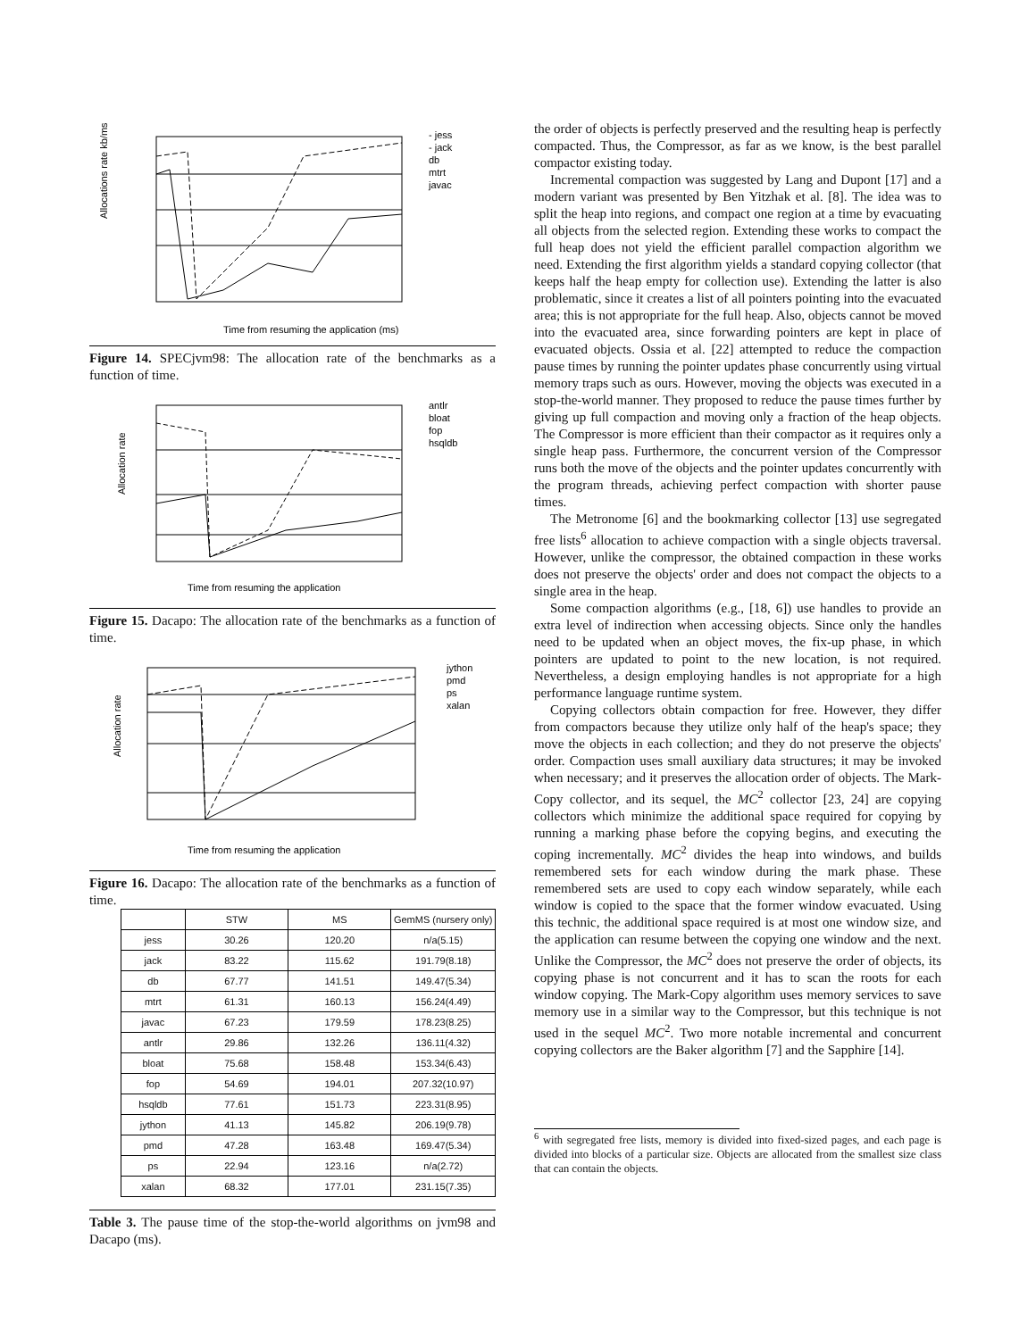- jess
- jack
db
mtrt
javac
Time from resuming the application (ms)
Allocations rate kb/ms
Figure 14. SPECjvm98: The allocation rate of the benchmarks as a function of time.
antlr
bloat
fop
hsqldb
Time from resuming the application
Allocation rate
Figure 15. Dacapo: The allocation rate of the benchmarks as a function of time.
jython
pmd
ps
xalan
Time from resuming the application
Allocation rate
Figure 16. Dacapo: The allocation rate of the benchmarks as a function of time.
| | STW | MS | GemMS (nursery only) |
| --- | --- | --- | --- |
| jess | 30.26 | 120.20 | n/a(5.15) |
| jack | 83.22 | 115.62 | 191.79(8.18) |
| db | 67.77 | 141.51 | 149.47(5.34) |
| mtrt | 61.31 | 160.13 | 156.24(4.49) |
| javac | 67.23 | 179.59 | 178.23(8.25) |
| antlr | 29.86 | 132.26 | 136.11(4.32) |
| bloat | 75.68 | 158.48 | 153.34(6.43) |
| fop | 54.69 | 194.01 | 207.32(10.97) |
| hsqldb | 77.61 | 151.73 | 223.31(8.95) |
| jython | 41.13 | 145.82 | 206.19(9.78) |
| pmd | 47.28 | 163.48 | 169.47(5.34) |
| ps | 22.94 | 123.16 | n/a(2.72) |
| xalan | 68.32 | 177.01 | 231.15(7.35) |
Table 3. The pause time of the stop-the-world algorithms on jvm98 and Dacapo (ms).
the order of objects is perfectly preserved and the resulting heap is perfectly compacted. Thus, the Compressor, as far as we know, is the best parallel compactor existing today.
Incremental compaction was suggested by Lang and Dupont [17] and a modern variant was presented by Ben Yitzhak et al. [8]. The idea was to split the heap into regions, and compact one region at a time by evacuating all objects from the selected region. Extending these works to compact the full heap does not yield the efficient parallel compaction algorithm we need. Extending the first algorithm yields a standard copying collector (that keeps half the heap empty for collection use). Extending the latter is also problematic, since it creates a list of all pointers pointing into the evacuated area; this is not appropriate for the full heap. Also, objects cannot be moved into the evacuated area, since forwarding pointers are kept in place of evacuated objects. Ossia et al. [22] attempted to reduce the compaction pause times by running the pointer updates phase concurrently using virtual memory traps such as ours. However, moving the objects was executed in a stop-the-world manner. They proposed to reduce the pause times further by giving up full compaction and moving only a fraction of the heap objects. The Compressor is more efficient than their compactor as it requires only a single heap pass. Furthermore, the concurrent version of the Compressor runs both the move of the objects and the pointer updates concurrently with the program threads, achieving perfect compaction with shorter pause times.
The Metronome [6] and the bookmarking collector [13] use segregated free lists<sup>6</sup> allocation to achieve compaction with a single objects traversal. However, unlike the compressor, the obtained compaction in these works does not preserve the objects' order and does not compact the objects to a single area in the heap.
Some compaction algorithms (e.g., [18, 6]) use handles to provide an extra level of indirection when accessing objects. Since only the handles need to be updated when an object moves, the fix-up phase, in which pointers are updated to point to the new location, is not required. Nevertheless, a design employing handles is not appropriate for a high performance language runtime system.
Copying collectors obtain compaction for free. However, they differ from compactors because they utilize only half of the heap's space; they move the objects in each collection; and they do not preserve the objects' order. Compaction uses small auxiliary data structures; it may be invoked when necessary; and it preserves the allocation order of objects. The Mark-Copy collector, and its sequel, the MC<sup>2</sup> collector [23, 24] are copying collectors which minimize the additional space required for copying by running a marking phase before the copying begins, and executing the coping incrementally. MC<sup>2</sup> divides the heap into windows, and builds remembered sets for each window during the mark phase. These remembered sets are used to copy each window separately, while each window is copied to the space that the former window evacuated. Using this technic, the additional space required is at most one window size, and the application can resume between the copying one window and the next. Unlike the Compressor, the MC<sup>2</sup> does not preserve the order of objects, its copying phase is not concurrent and it has to scan the roots for each window copying. The Mark-Copy algorithm uses memory services to save memory use in a similar way to the Compressor, but this technique is not used in the sequel MC<sup>2</sup>. Two more notable incremental and concurrent copying collectors are the Baker algorithm [7] and the Sapphire [14].
<sup>6</sup> with segregated free lists, memory is divided into fixed-sized pages, and each page is divided into blocks of a particular size. Objects are allocated from the smallest size class that can contain the objects.